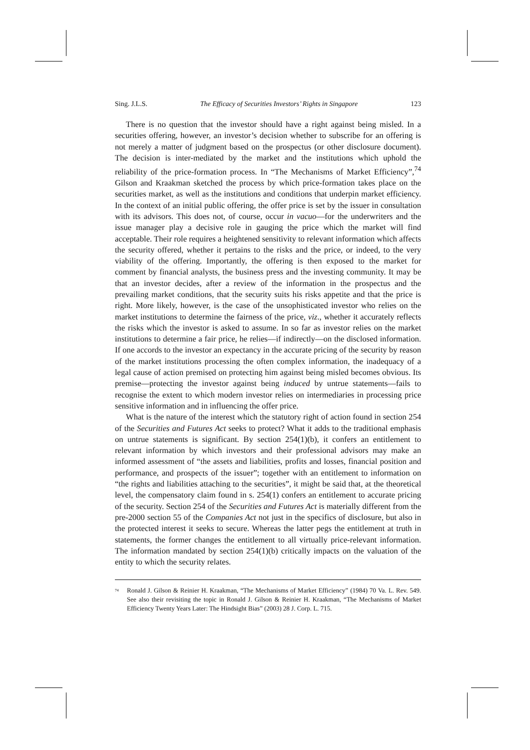Sing. J.L.S. The Efficacy of Securities Investors’ Rights in Singapore 123
There is no question that the investor should have a right against being misled. In a securities offering, however, an investor’s decision whether to subscribe for an offering is not merely a matter of judgment based on the prospectus (or other disclosure document). The decision is inter-mediated by the market and the institutions which uphold the reliability of the price-formation process. In “The Mechanisms of Market Efficiency”,<sup>74</sup> Gilson and Kraakman sketched the process by which price-formation takes place on the securities market, as well as the institutions and conditions that underpin market efficiency. In the context of an initial public offering, the offer price is set by the issuer in consultation with its advisors. This does not, of course, occur in vacuo—for the underwriters and the issue manager play a decisive role in gauging the price which the market will find acceptable. Their role requires a heightened sensitivity to relevant information which affects the security offered, whether it pertains to the risks and the price, or indeed, to the very viability of the offering. Importantly, the offering is then exposed to the market for comment by financial analysts, the business press and the investing community. It may be that an investor decides, after a review of the information in the prospectus and the prevailing market conditions, that the security suits his risks appetite and that the price is right. More likely, however, is the case of the unsophisticated investor who relies on the market institutions to determine the fairness of the price, viz., whether it accurately reflects the risks which the investor is asked to assume. In so far as investor relies on the market institutions to determine a fair price, he relies—if indirectly—on the disclosed information. If one accords to the investor an expectancy in the accurate pricing of the security by reason of the market institutions processing the often complex information, the inadequacy of a legal cause of action premised on protecting him against being misled becomes obvious. Its premise—protecting the investor against being induced by untrue statements—fails to recognise the extent to which modern investor relies on intermediaries in processing price sensitive information and in influencing the offer price.
What is the nature of the interest which the statutory right of action found in section 254 of the Securities and Futures Act seeks to protect? What it adds to the traditional emphasis on untrue statements is significant. By section 254(1)(b), it confers an entitlement to relevant information by which investors and their professional advisors may make an informed assessment of “the assets and liabilities, profits and losses, financial position and performance, and prospects of the issuer”; together with an entitlement to information on “the rights and liabilities attaching to the securities”, it might be said that, at the theoretical level, the compensatory claim found in s. 254(1) confers an entitlement to accurate pricing of the security. Section 254 of the Securities and Futures Act is materially different from the pre-2000 section 55 of the Companies Act not just in the specifics of disclosure, but also in the protected interest it seeks to secure. Whereas the latter pegs the entitlement at truth in statements, the former changes the entitlement to all virtually price-relevant information. The information mandated by section 254(1)(b) critically impacts on the valuation of the entity to which the security relates.
<sup>74</sup> Ronald J. Gilson & Reinier H. Kraakman, “The Mechanisms of Market Efficiency” (1984) 70 Va. L. Rev. 549. See also their revisiting the topic in Ronald J. Gilson & Reinier H. Kraakman, “The Mechanisms of Market Efficiency Twenty Years Later: The Hindsight Bias” (2003) 28 J. Corp. L. 715.